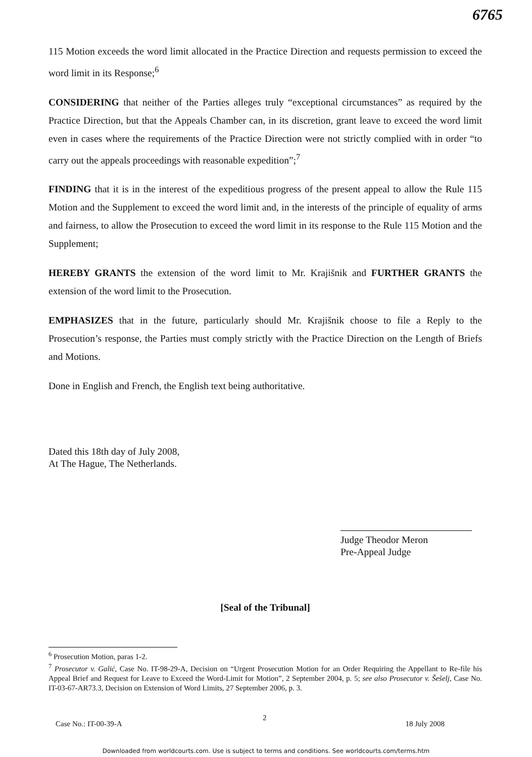6765
115 Motion exceeds the word limit allocated in the Practice Direction and requests permission to exceed the word limit in its Response;<sup>6</sup>
CONSIDERING that neither of the Parties alleges truly “exceptional circumstances” as required by the Practice Direction, but that the Appeals Chamber can, in its discretion, grant leave to exceed the word limit even in cases where the requirements of the Practice Direction were not strictly complied with in order “to carry out the appeals proceedings with reasonable expedition”;<sup>7</sup>
FINDING that it is in the interest of the expeditious progress of the present appeal to allow the Rule 115 Motion and the Supplement to exceed the word limit and, in the interests of the principle of equality of arms and fairness, to allow the Prosecution to exceed the word limit in its response to the Rule 115 Motion and the Supplement;
HEREBY GRANTS the extension of the word limit to Mr. Krajišnik and FURTHER GRANTS the extension of the word limit to the Prosecution.
EMPHASIZES that in the future, particularly should Mr. Krajišnik choose to file a Reply to the Prosecution’s response, the Parties must comply strictly with the Practice Direction on the Length of Briefs and Motions.
Done in English and French, the English text being authoritative.
Dated this 18th day of July 2008,
At The Hague, The Netherlands.
Judge Theodor Meron
Pre-Appeal Judge
[Seal of the Tribunal]
<sup>6</sup> Prosecution Motion, paras 1-2.
<sup>7</sup> Prosecutor v. Galić, Case No. IT-98-29-A, Decision on “Urgent Prosecution Motion for an Order Requiring the Appellant to Re-file his Appeal Brief and Request for Leave to Exceed the Word-Limit for Motion”, 2 September 2004, p. 5; see also Prosecutor v. Šešelj, Case No. IT-03-67-AR73.3, Decision on Extension of Word Limits, 27 September 2006, p. 3.
2
Case No.: IT-00-39-A 18 July 2008
Downloaded from worldcourts.com. Use is subject to terms and conditions. See worldcourts.com/terms.htm